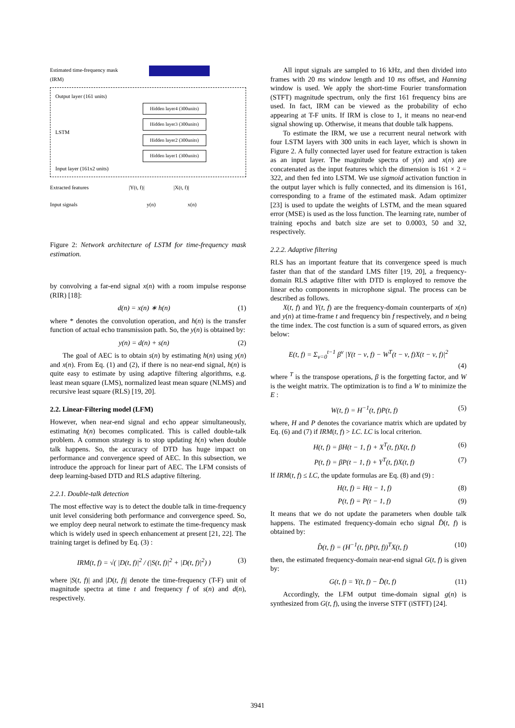Estimated time-frequency mask
(IRM)
Output layer (161 units)
LSTM
Hidden layer4 (300units)
Hidden layer3 (300units)
Hidden layer2 (300units)
Hidden layer1 (300units)
Input layer (161x2 units)
Extracted features |Y(t, f)| |X(t, f)|
Input signals y(n) x(n)
Figure 2: Network architecture of LSTM for time-frequency mask estimation.
by convolving a far-end signal x(n) with a room impulse response (RIR) [18]:
d(n) = x(n) ∗ h(n) (1)
where * denotes the convolution operation, and h(n) is the transfer function of actual echo transmission path. So, the y(n) is obtained by:
y(n) = d(n) + s(n) (2)
The goal of AEC is to obtain s(n) by estimating h(n) using y(n) and x(n). From Eq. (1) and (2), if there is no near-end signal, h(n) is quite easy to estimate by using adaptive filtering algorithms, e.g. least mean square (LMS), normalized least mean square (NLMS) and recursive least square (RLS) [19, 20].
2.2. Linear-Filtering model (LFM)
However, when near-end signal and echo appear simultaneously, estimating h(n) becomes complicated. This is called double-talk problem. A common strategy is to stop updating h(n) when double talk happens. So, the accuracy of DTD has huge impact on performance and convergence speed of AEC. In this subsection, we introduce the approach for linear part of AEC. The LFM consists of deep learning-based DTD and RLS adaptive filtering.
2.2.1. Double-talk detection
The most effective way is to detect the double talk in time-frequency unit level considering both performance and convergence speed. So, we employ deep neural network to estimate the time-frequency mask which is widely used in speech enhancement at present [21, 22]. The training target is defined by Eq. (3) :
IRM(t, f) = √( |D(t, f)|<sup>2</sup> / (|S(t, f)|<sup>2</sup> + |D(t, f)|<sup>2</sup>) ) (3)
where |S(t, f)| and |D(t, f)| denote the time-frequency (T-F) unit of magnitude spectra at time t and frequency f of s(n) and d(n), respectively.
All input signals are sampled to 16 kHz, and then divided into frames with 20 ms window length and 10 ms offset, and Hanning window is used. We apply the short-time Fourier transformation (STFT) magnitude spectrum, only the first 161 frequency bins are used. In fact, IRM can be viewed as the probability of echo appearing at T-F units. If IRM is close to 1, it means no near-end signal showing up. Otherwise, it means that double talk happens.
To estimate the IRM, we use a recurrent neural network with four LSTM layers with 300 units in each layer, which is shown in Figure 2. A fully connected layer used for feature extraction is taken as an input layer. The magnitude spectra of y(n) and x(n) are concatenated as the input features which the dimension is 161 × 2 = 322, and then fed into LSTM. We use sigmoid activation function in the output layer which is fully connected, and its dimension is 161, corresponding to a frame of the estimated mask. Adam optimizer [23] is used to update the weights of LSTM, and the mean squared error (MSE) is used as the loss function. The learning rate, number of training epochs and batch size are set to 0.0003, 50 and 32, respectively.
2.2.2. Adaptive filtering
RLS has an important feature that its convergence speed is much faster than that of the standard LMS filter [19, 20], a frequency-domain RLS adaptive filter with DTD is employed to remove the linear echo components in microphone signal. The process can be described as follows.
X(t, f) and Y(t, f) are the frequency-domain counterparts of x(n) and y(n) at time-frame t and frequency bin f respectively, and n being the time index. The cost function is a sum of squared errors, as given below:
E(t, f) = Σ<sub>ν=0</sub><sup>t−1</sup> β<sup>ν</sup> |Y(t − ν, f) − W<sup>T</sup>(t − ν, f)X(t − ν, f)|<sup>2</sup>
(4)
where <sup>T</sup> is the transpose operations, β is the forgetting factor, and W is the weight matrix. The optimization is to find a W to minimize the E :
W(t, f) = H<sup>−1</sup>(t, f)P(t, f) (5)
where, H and P denotes the covariance matrix which are updated by Eq. (6) and (7) if IRM(t, f) > LC. LC is local criterion.
H(t, f) = βH(t − 1, f) + X<sup>T</sup>(t, f)X(t, f) (6)
P(t, f) = βP(t − 1, f) + Y<sup>T</sup>(t, f)X(t, f) (7)
If IRM(t, f) ≤ LC, the update formulas are Eq. (8) and (9) :
H(t, f) = H(t − 1, f) (8)
P(t, f) = P(t − 1, f) (9)
It means that we do not update the parameters when double talk happens. The estimated frequency-domain echo signal D̂(t, f) is obtained by:
D̂(t, f) = (H<sup>−1</sup>(t, f)P(t, f))<sup>T</sup>X(t, f) (10)
then, the estimated frequency-domain near-end signal G(t, f) is given by:
G(t, f) = Y(t, f) − D̂(t, f) (11)
Accordingly, the LFM output time-domain signal g(n) is synthesized from G(t, f), using the inverse STFT (iSTFT) [24].
3941